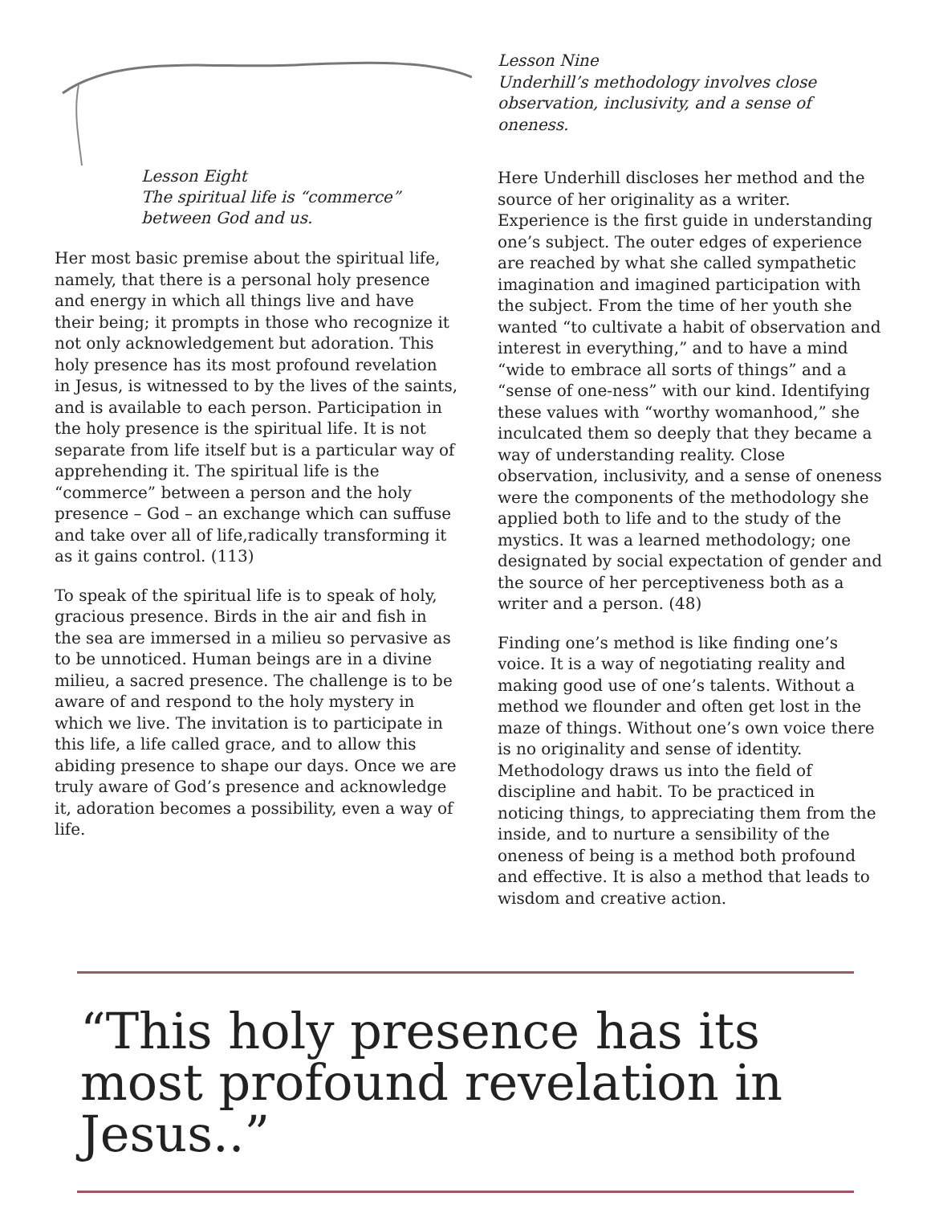Lesson Eight
The spiritual life is “commerce” between God and us.
Her most basic premise about the spiritual life, namely, that there is a personal holy presence and energy in which all things live and have their being; it prompts in those who recognize it not only acknowledgement but adoration. This holy presence has its most profound revelation in Jesus, is witnessed to by the lives of the saints, and is available to each person. Participation in the holy presence is the spiritual life. It is not separate from life itself but is a particular way of apprehending it. The spiritual life is the “commerce” between a person and the holy presence – God – an exchange which can suffuse and take over all of life,radically transforming it as it gains control. (113)
To speak of the spiritual life is to speak of holy, gracious presence. Birds in the air and fish in the sea are immersed in a milieu so pervasive as to be unnoticed. Human beings are in a divine milieu, a sacred presence. The challenge is to be aware of and respond to the holy mystery in which we live. The invitation is to participate in this life, a life called grace, and to allow this abiding presence to shape our days. Once we are truly aware of God’s presence and acknowledge it, adoration becomes a possibility, even a way of life.
Lesson Nine
Underhill’s methodology involves close observation, inclusivity, and a sense of oneness.
Here Underhill discloses her method and the source of her originality as a writer. Experience is the first guide in understanding one’s subject. The outer edges of experience are reached by what she called sympathetic imagination and imagined participation with the subject. From the time of her youth she wanted “to cultivate a habit of observation and interest in everything,” and to have a mind “wide to embrace all sorts of things” and a “sense of one-ness” with our kind. Identifying these values with “worthy womanhood,” she inculcated them so deeply that they became a way of understanding reality. Close observation, inclusivity, and a sense of oneness were the components of the methodology she applied both to life and to the study of the mystics. It was a learned methodology; one designated by social expectation of gender and the source of her perceptiveness both as a writer and a person. (48)
Finding one’s method is like finding one’s voice. It is a way of negotiating reality and making good use of one’s talents. Without a method we flounder and often get lost in the maze of things. Without one’s own voice there is no originality and sense of identity. Methodology draws us into the field of discipline and habit. To be practiced in noticing things, to appreciating them from the inside, and to nurture a sensibility of the oneness of being is a method both profound and effective. It is also a method that leads to wisdom and creative action.
“This holy presence has its most profound revelation in Jesus..”